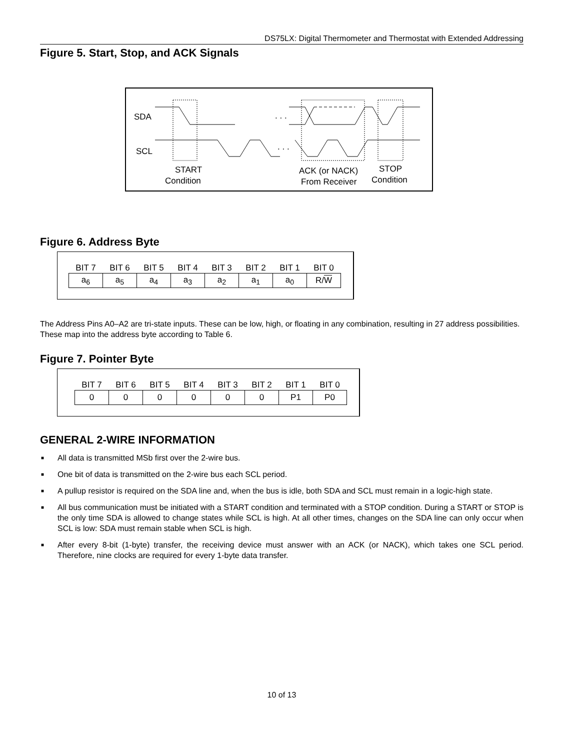DS75LX: Digital Thermometer and Thermostat with Extended Addressing
Figure 5. Start, Stop, and ACK Signals
SDA
SCL
. . .
. . .
START
Condition
ACK (or NACK)
From Receiver
STOP
Condition
Figure 6. Address Byte
| BIT 7 | BIT 6 | BIT 5 | BIT 4 | BIT 3 | BIT 2 | BIT 1 | BIT 0 |
| --- | --- | --- | --- | --- | --- | --- | --- |
| a<sub>6</sub> | a<sub>5</sub> | a<sub>4</sub> | a<sub>3</sub> | a<sub>2</sub> | a<sub>1</sub> | a<sub>0</sub> | R/ W |
The Address Pins A0–A2 are tri-state inputs. These can be low, high, or floating in any combination, resulting in 27 address possibilities. These map into the address byte according to Table 6.
Figure 7. Pointer Byte
| BIT 7 | BIT 6 | BIT 5 | BIT 4 | BIT 3 | BIT 2 | BIT 1 | BIT 0 |
| --- | --- | --- | --- | --- | --- | --- | --- |
| 0 | 0 | 0 | 0 | 0 | 0 | P1 | P0 |
GENERAL 2-WIRE INFORMATION
■ All data is transmitted MSb first over the 2-wire bus.
■ One bit of data is transmitted on the 2-wire bus each SCL period.
■ A pullup resistor is required on the SDA line and, when the bus is idle, both SDA and SCL must remain in a logic-high state.
■ All bus communication must be initiated with a START condition and terminated with a STOP condition. During a START or STOP is the only time SDA is allowed to change states while SCL is high. At all other times, changes on the SDA line can only occur when SCL is low: SDA must remain stable when SCL is high.
■ After every 8-bit (1-byte) transfer, the receiving device must answer with an ACK (or NACK), which takes one SCL period. Therefore, nine clocks are required for every 1-byte data transfer.
10 of 13